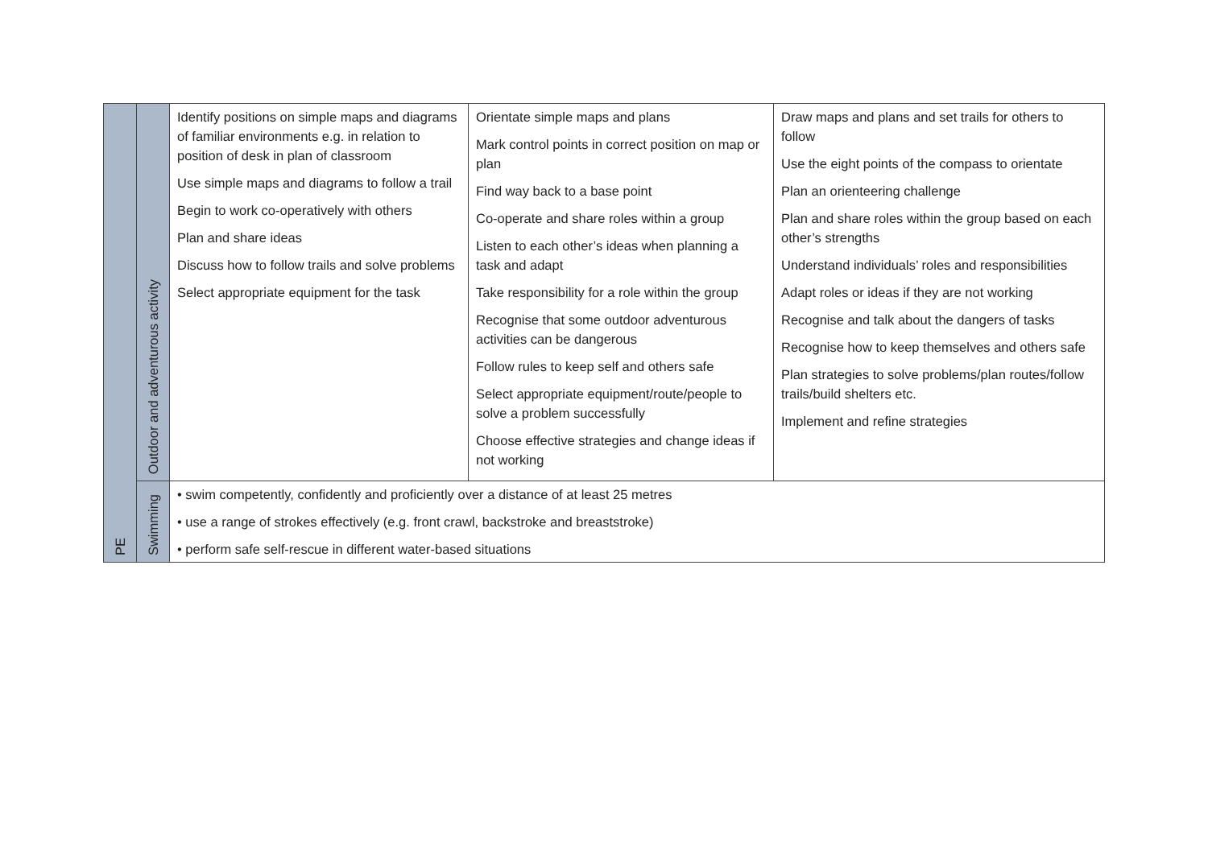| PE | Outdoor and adventurous activity | Identify positions on simple maps and diagrams of familiar environments e.g. in relation to position of desk in plan of classroom Use simple maps and diagrams to follow a trail Begin to work co-operatively with others Plan and share ideas Discuss how to follow trails and solve problems Select appropriate equipment for the task | Orientate simple maps and plans Mark control points in correct position on map or plan Find way back to a base point Co-operate and share roles within a group Listen to each other’s ideas when planning a task and adapt Take responsibility for a role within the group Recognise that some outdoor adventurous activities can be dangerous Follow rules to keep self and others safe Select appropriate equipment/route/people to solve a problem successfully Choose effective strategies and change ideas if not working | Draw maps and plans and set trails for others to follow Use the eight points of the compass to orientate Plan an orienteering challenge Plan and share roles within the group based on each other’s strengths Understand individuals’ roles and responsibilities Adapt roles or ideas if they are not working Recognise and talk about the dangers of tasks Recognise how to keep themselves and others safe Plan strategies to solve problems/plan routes/follow trails/build shelters etc. Implement and refine strategies |
| | Swimming | • swim competently, confidently and proficiently over a distance of at least 25 metres • use a range of strokes effectively (e.g. front crawl, backstroke and breaststroke) • perform safe self-rescue in different water-based situations | | |